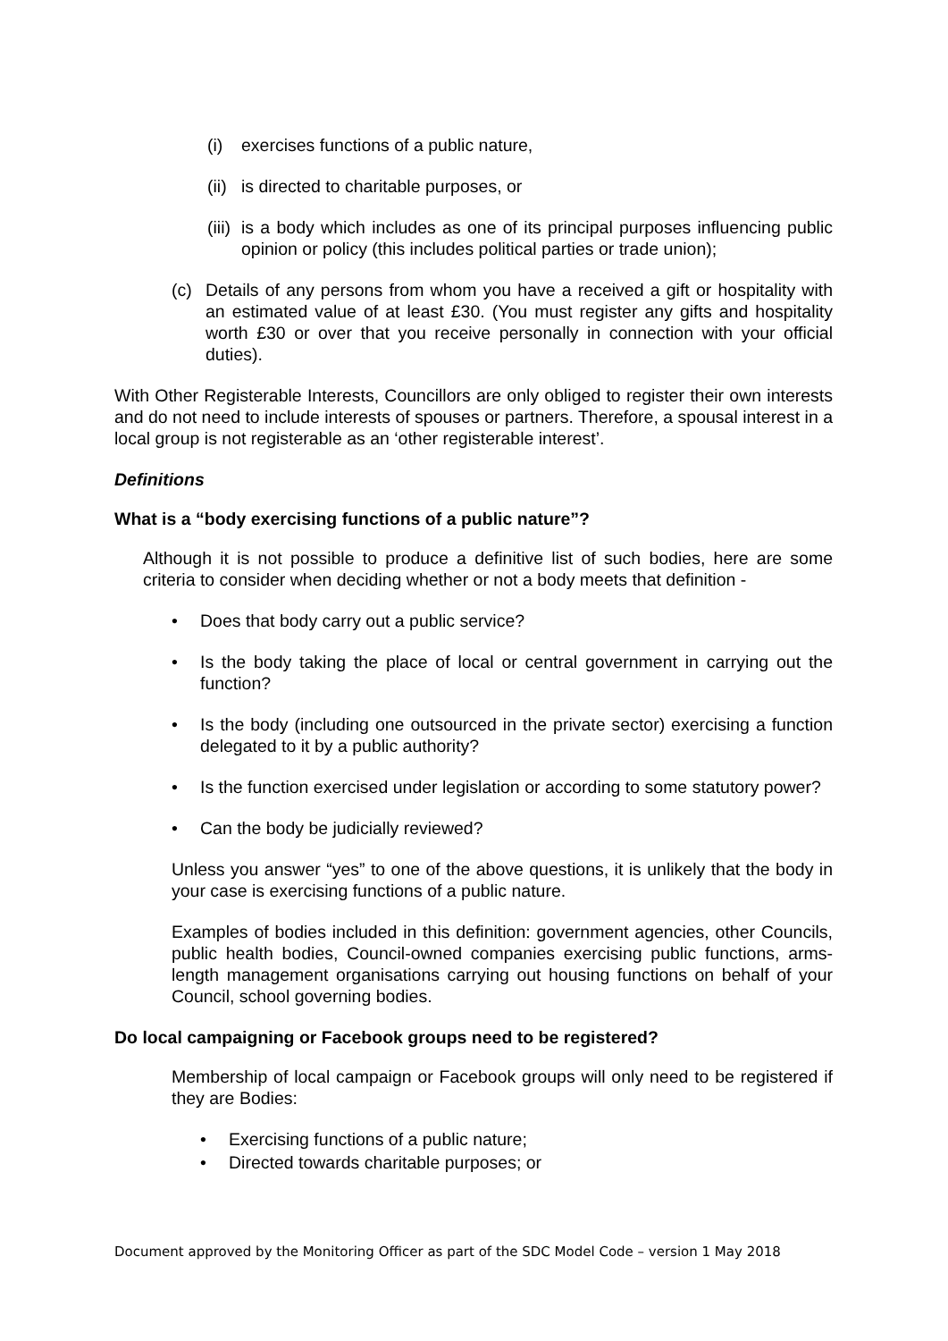(i) exercises functions of a public nature,
(ii) is directed to charitable purposes, or
(iii) is a body which includes as one of its principal purposes influencing public opinion or policy (this includes political parties or trade union);
(c) Details of any persons from whom you have a received a gift or hospitality with an estimated value of at least £30. (You must register any gifts and hospitality worth £30 or over that you receive personally in connection with your official duties).
With Other Registerable Interests, Councillors are only obliged to register their own interests and do not need to include interests of spouses or partners. Therefore, a spousal interest in a local group is not registerable as an ‘other registerable interest’.
Definitions
What is a “body exercising functions of a public nature”?
Although it is not possible to produce a definitive list of such bodies, here are some criteria to consider when deciding whether or not a body meets that definition -
• Does that body carry out a public service?
• Is the body taking the place of local or central government in carrying out the function?
• Is the body (including one outsourced in the private sector) exercising a function delegated to it by a public authority?
• Is the function exercised under legislation or according to some statutory power?
• Can the body be judicially reviewed?
Unless you answer “yes” to one of the above questions, it is unlikely that the body in your case is exercising functions of a public nature.
Examples of bodies included in this definition: government agencies, other Councils, public health bodies, Council-owned companies exercising public functions, arms-length management organisations carrying out housing functions on behalf of your Council, school governing bodies.
Do local campaigning or Facebook groups need to be registered?
Membership of local campaign or Facebook groups will only need to be registered if they are Bodies:
• Exercising functions of a public nature;
• Directed towards charitable purposes; or
Document approved by the Monitoring Officer as part of the SDC Model Code – version 1 May 2018